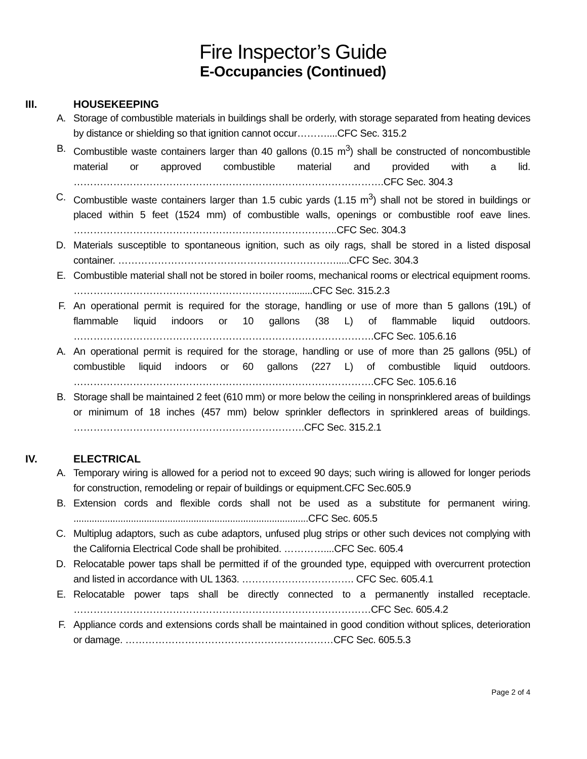Fire Inspector’s Guide
E-Occupancies (Continued)
III. HOUSEKEEPING
A. Storage of combustible materials in buildings shall be orderly, with storage separated from heating devices by distance or shielding so that ignition cannot occur………....CFC Sec. 315.2
B. Combustible waste containers larger than 40 gallons (0.15 m<sup>3</sup>) shall be constructed of noncombustible material or approved combustible material and provided with a lid. ………………………………………………………………………………….CFC Sec. 304.3
C. Combustible waste containers larger than 1.5 cubic yards (1.15 m<sup>3</sup>) shall not be stored in buildings or placed within 5 feet (1524 mm) of combustible walls, openings or combustible roof eave lines. ……………………………………………………………………..CFC Sec. 304.3
D. Materials susceptible to spontaneous ignition, such as oily rags, shall be stored in a listed disposal container. ………………………………………………………….....CFC Sec. 304.3
E. Combustible material shall not be stored in boiler rooms, mechanical rooms or electrical equipment rooms. …………………………………………………………........CFC Sec. 315.2.3
F. An operational permit is required for the storage, handling or use of more than 5 gallons (19L) of flammable liquid indoors or 10 gallons (38 L) of flammable liquid outdoors. ……………………………………………………………………………….CFC Sec. 105.6.16
A. An operational permit is required for the storage, handling or use of more than 25 gallons (95L) of combustible liquid indoors or 60 gallons (227 L) of combustible liquid outdoors. ……………………………………………………………………………….CFC Sec. 105.6.16
B. Storage shall be maintained 2 feet (610 mm) or more below the ceiling in nonsprinklered areas of buildings or minimum of 18 inches (457 mm) below sprinkler deflectors in sprinklered areas of buildings. …………………………………………………………….CFC Sec. 315.2.1
IV. ELECTRICAL
A. Temporary wiring is allowed for a period not to exceed 90 days; such wiring is allowed for longer periods for construction, remodeling or repair of buildings or equipment.CFC Sec.605.9
B. Extension cords and flexible cords shall not be used as a substitute for permanent wiring. ..........................................................................................CFC Sec. 605.5
C. Multiplug adaptors, such as cube adaptors, unfused plug strips or other such devices not complying with the California Electrical Code shall be prohibited. …………....CFC Sec. 605.4
D. Relocatable power taps shall be permitted if of the grounded type, equipped with overcurrent protection and listed in accordance with UL 1363. ……………………………. CFC Sec. 605.4.1
E. Relocatable power taps shall be directly connected to a permanently installed receptacle. ………………………………………………………………………………CFC Sec. 605.4.2
F. Appliance cords and extensions cords shall be maintained in good condition without splices, deterioration or damage. ………………………………………………………CFC Sec. 605.5.3
Page 2 of 4